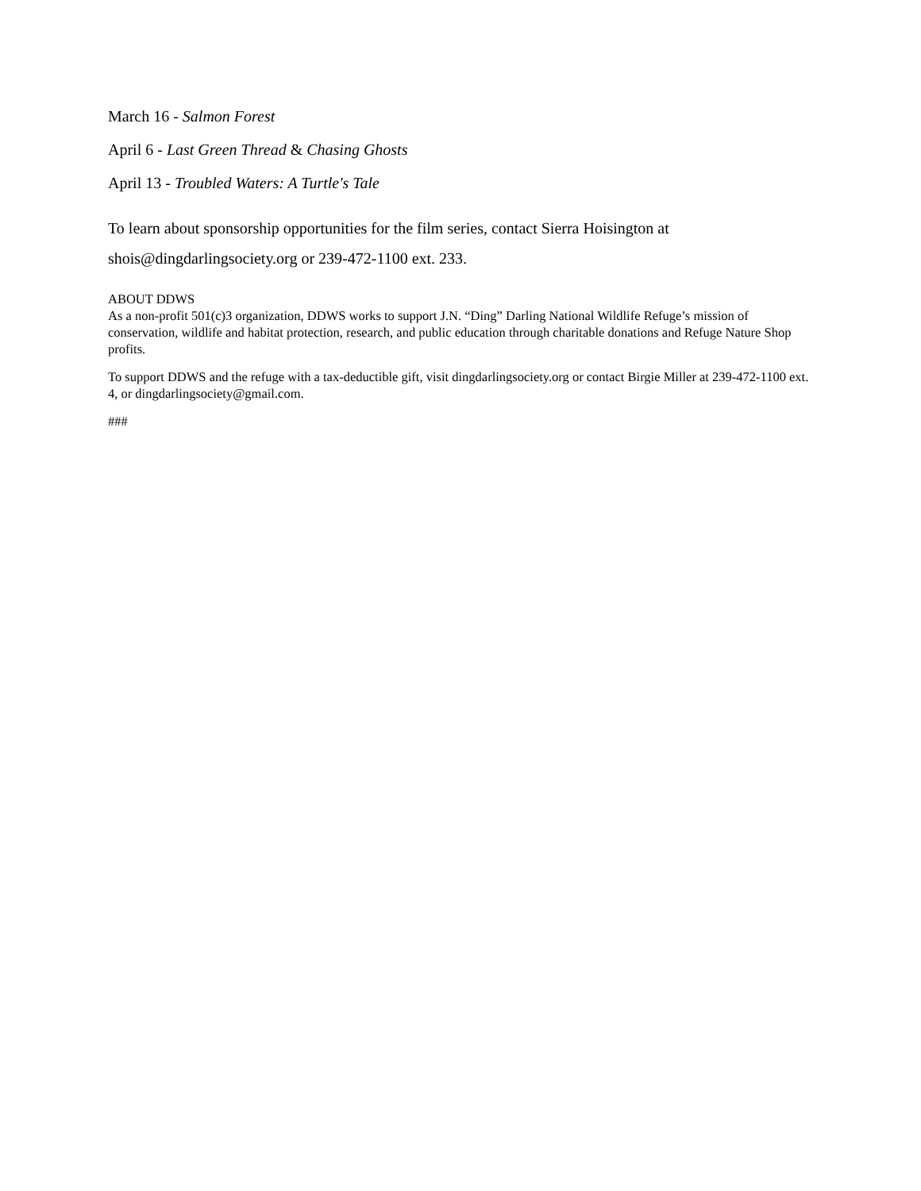March 16 - Salmon Forest
April 6 - Last Green Thread & Chasing Ghosts
April 13 - Troubled Waters: A Turtle's Tale
To learn about sponsorship opportunities for the film series, contact Sierra Hoisington at
shois@dingdarlingsociety.org or 239-472-1100 ext. 233.
ABOUT DDWS
As a non-profit 501(c)3 organization, DDWS works to support J.N. “Ding” Darling National Wildlife Refuge’s mission of conservation, wildlife and habitat protection, research, and public education through charitable donations and Refuge Nature Shop profits.
To support DDWS and the refuge with a tax-deductible gift, visit dingdarlingsociety.org or contact Birgie Miller at 239-472-1100 ext. 4, or dingdarlingsociety@gmail.com.
###